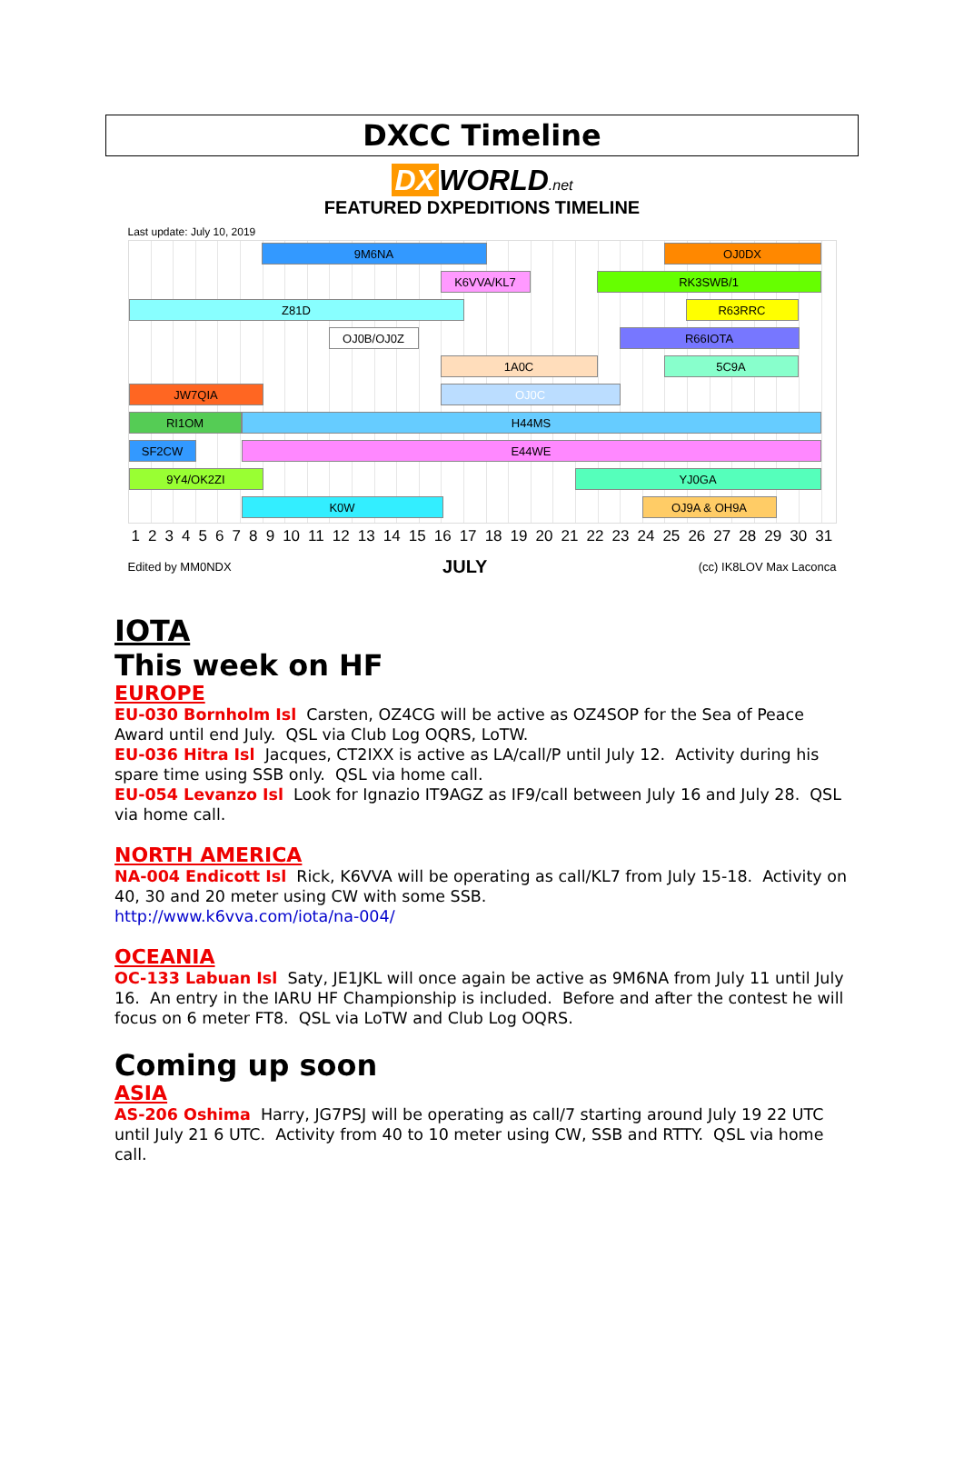DXCC Timeline
DX WORLD.net
FEATURED DXPEDITIONS TIMELINE
Last update: July 10, 2019
9M6NA OJ0DX
K6VVA/KL7 RK3SWB/1
Z81D R63RRC
OJ0B/OJ0Z R66IOTA
1A0C 5C9A
JW7QIA OJ0C
RI1OM H44MS
SF2CW E44WE
9Y4/OK2ZI YJ0GA
K0W OJ9A & OH9A
1 2 3 4 5 6 7 8 9 10 11 12 13 14 15 16 17 18 19 20 21 22 23 24 25 26 27 28 29 30 31
Edited by MM0NDX JULY (cc) IK8LOV Max Laconca
IOTA
This week on HF
EUROPE
EU-030 Bornholm Isl Carsten, OZ4CG will be active as OZ4SOP for the Sea of Peace Award until end July. QSL via Club Log OQRS, LoTW.
EU-036 Hitra Isl Jacques, CT2IXX is active as LA/call/P until July 12. Activity during his spare time using SSB only. QSL via home call.
EU-054 Levanzo Isl Look for Ignazio IT9AGZ as IF9/call between July 16 and July 28. QSL via home call.
NORTH AMERICA
NA-004 Endicott Isl Rick, K6VVA will be operating as call/KL7 from July 15-18. Activity on 40, 30 and 20 meter using CW with some SSB.
http://www.k6vva.com/iota/na-004/
OCEANIA
OC-133 Labuan Isl Saty, JE1JKL will once again be active as 9M6NA from July 11 until July 16. An entry in the IARU HF Championship is included. Before and after the contest he will focus on 6 meter FT8. QSL via LoTW and Club Log OQRS.
Coming up soon
ASIA
AS-206 Oshima Harry, JG7PSJ will be operating as call/7 starting around July 19 22 UTC until July 21 6 UTC. Activity from 40 to 10 meter using CW, SSB and RTTY. QSL via home call.